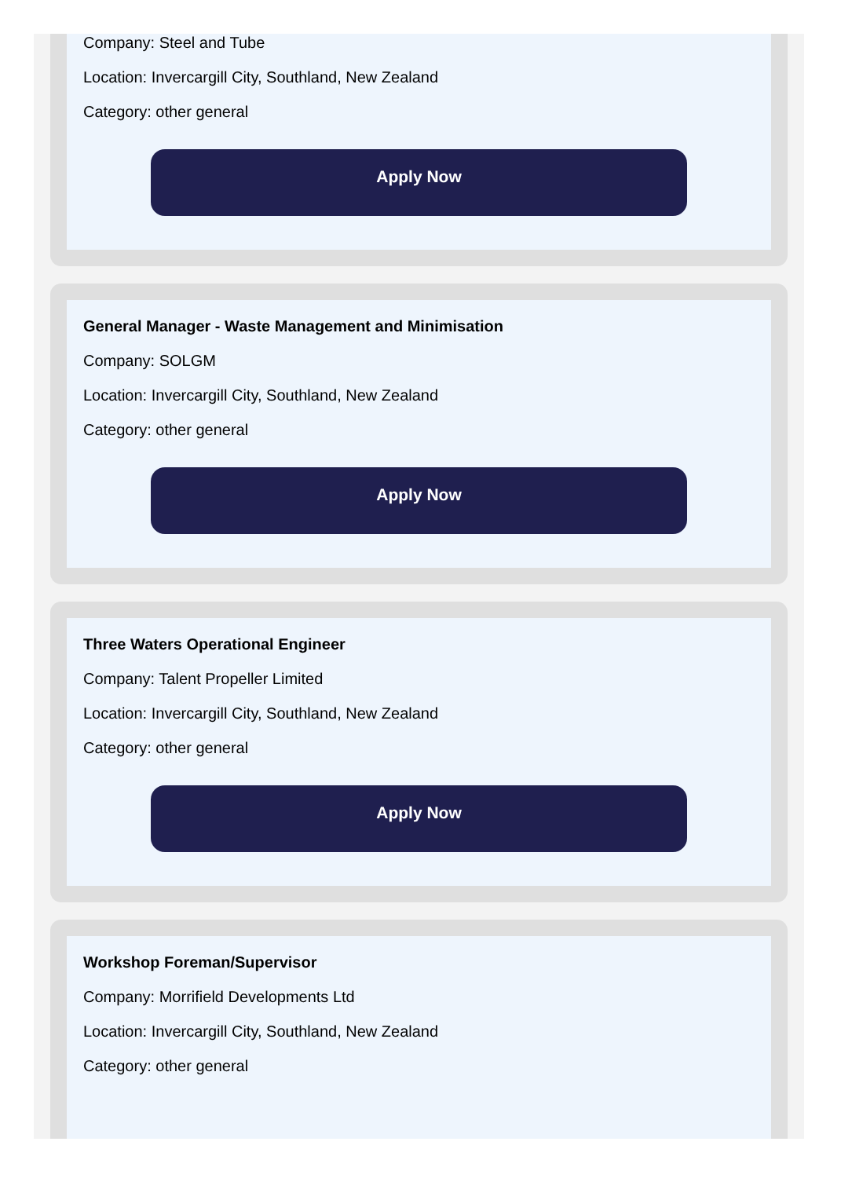Company: Steel and Tube
Location: Invercargill City, Southland, New Zealand
Category: other general
Apply Now
General Manager - Waste Management and Minimisation
Company: SOLGM
Location: Invercargill City, Southland, New Zealand
Category: other general
Apply Now
Three Waters Operational Engineer
Company: Talent Propeller Limited
Location: Invercargill City, Southland, New Zealand
Category: other general
Apply Now
Workshop Foreman/Supervisor
Company: Morrifield Developments Ltd
Location: Invercargill City, Southland, New Zealand
Category: other general